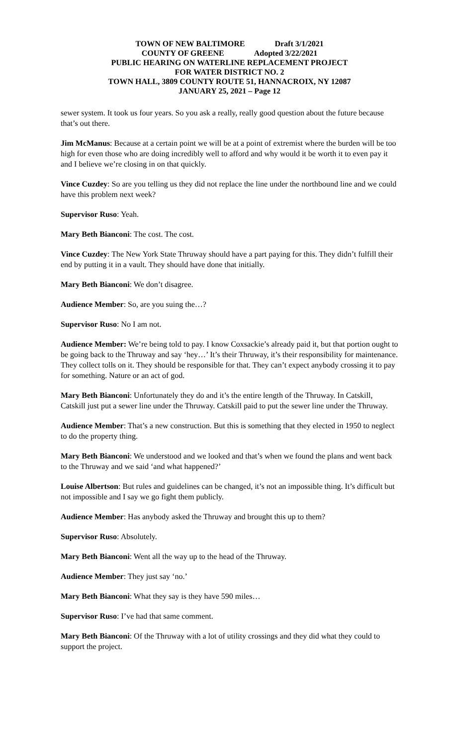TOWN OF NEW BALTIMORE Draft 3/1/2021
COUNTY OF GREENE Adopted 3/22/2021
PUBLIC HEARING ON WATERLINE REPLACEMENT PROJECT
FOR WATER DISTRICT NO. 2
TOWN HALL, 3809 COUNTY ROUTE 51, HANNACROIX, NY 12087
JANUARY 25, 2021 – Page 12
sewer system. It took us four years. So you ask a really, really good question about the future because that’s out there.
Jim McManus: Because at a certain point we will be at a point of extremist where the burden will be too high for even those who are doing incredibly well to afford and why would it be worth it to even pay it and I believe we’re closing in on that quickly.
Vince Cuzdey: So are you telling us they did not replace the line under the northbound line and we could have this problem next week?
Supervisor Ruso: Yeah.
Mary Beth Bianconi: The cost. The cost.
Vince Cuzdey: The New York State Thruway should have a part paying for this. They didn’t fulfill their end by putting it in a vault. They should have done that initially.
Mary Beth Bianconi: We don’t disagree.
Audience Member: So, are you suing the…?
Supervisor Ruso: No I am not.
Audience Member: We’re being told to pay. I know Coxsackie’s already paid it, but that portion ought to be going back to the Thruway and say ‘hey…’ It’s their Thruway, it’s their responsibility for maintenance. They collect tolls on it. They should be responsible for that. They can’t expect anybody crossing it to pay for something. Nature or an act of god.
Mary Beth Bianconi: Unfortunately they do and it’s the entire length of the Thruway. In Catskill, Catskill just put a sewer line under the Thruway. Catskill paid to put the sewer line under the Thruway.
Audience Member: That’s a new construction. But this is something that they elected in 1950 to neglect to do the property thing.
Mary Beth Bianconi: We understood and we looked and that’s when we found the plans and went back to the Thruway and we said ‘and what happened?’
Louise Albertson: But rules and guidelines can be changed, it’s not an impossible thing. It’s difficult but not impossible and I say we go fight them publicly.
Audience Member: Has anybody asked the Thruway and brought this up to them?
Supervisor Ruso: Absolutely.
Mary Beth Bianconi: Went all the way up to the head of the Thruway.
Audience Member: They just say ‘no.’
Mary Beth Bianconi: What they say is they have 590 miles…
Supervisor Ruso: I’ve had that same comment.
Mary Beth Bianconi: Of the Thruway with a lot of utility crossings and they did what they could to support the project.